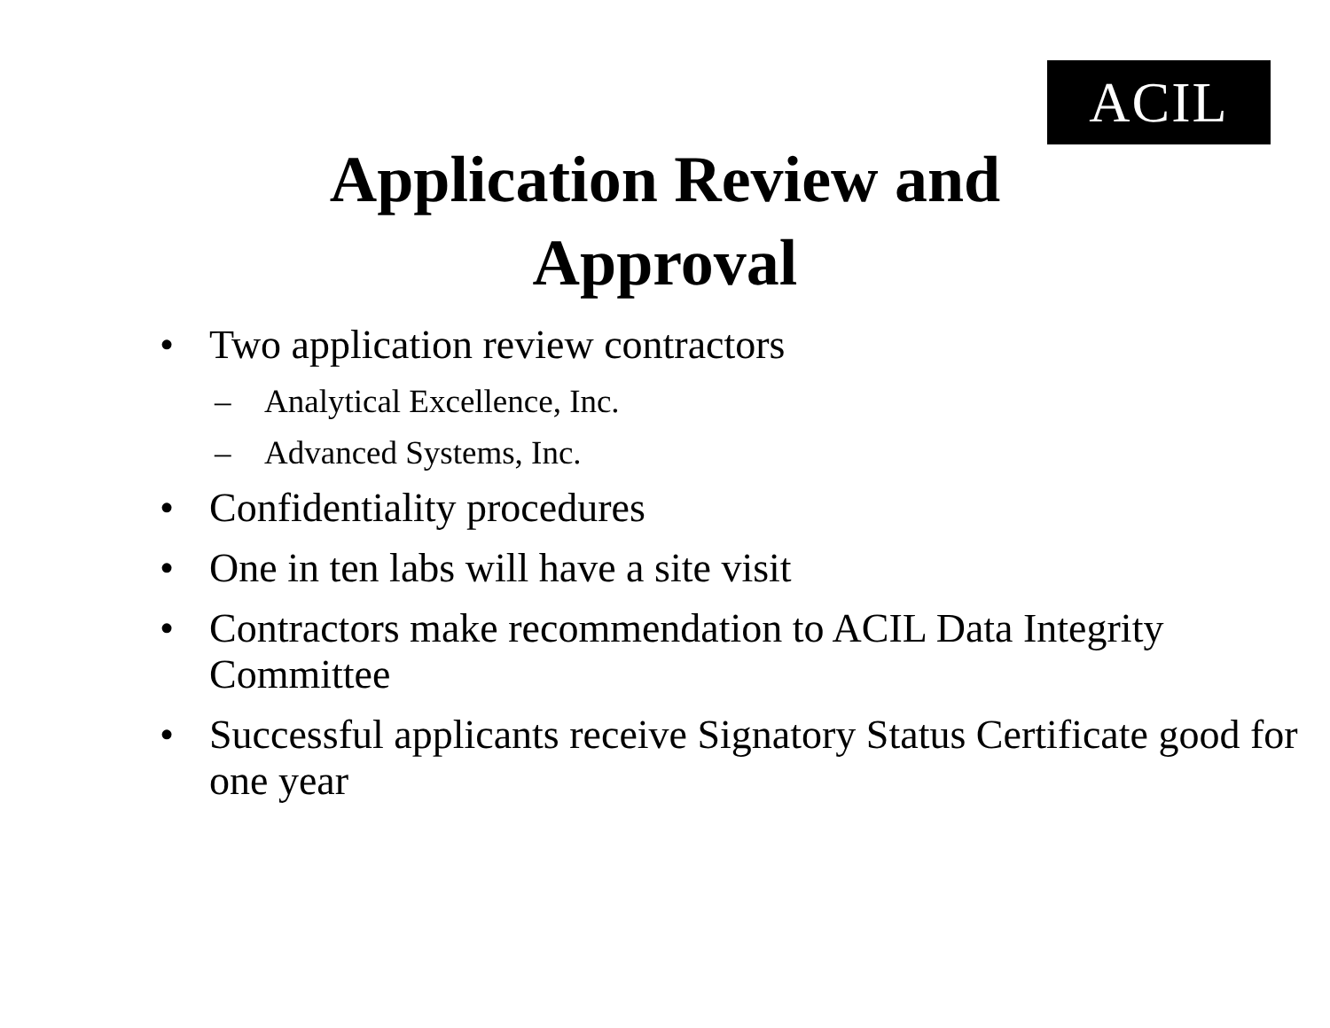ACIL
Application Review and
Approval
• Two application review contractors
– Analytical Excellence, Inc.
– Advanced Systems, Inc.
• Confidentiality procedures
• One in ten labs will have a site visit
• Contractors make recommendation to ACIL Data Integrity Committee
• Successful applicants receive Signatory Status Certificate good for one year